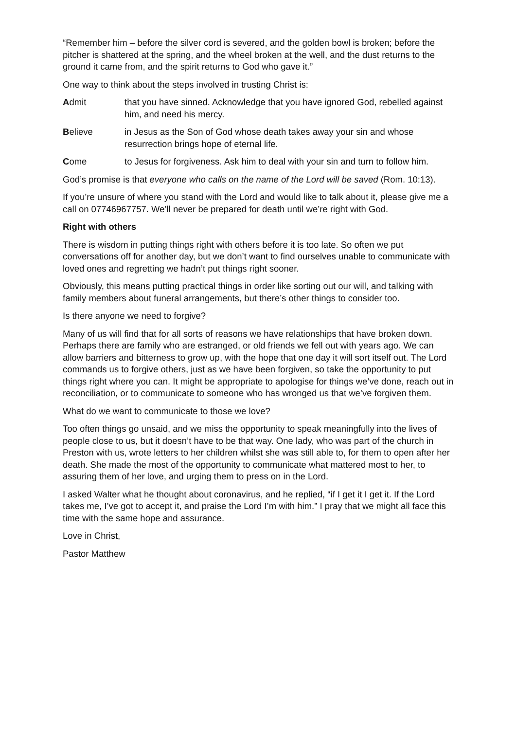“Remember him – before the silver cord is severed, and the golden bowl is broken; before the pitcher is shattered at the spring, and the wheel broken at the well, and the dust returns to the ground it came from, and the spirit returns to God who gave it.”
One way to think about the steps involved in trusting Christ is:
Admit that you have sinned. Acknowledge that you have ignored God, rebelled against him, and need his mercy.
Believe in Jesus as the Son of God whose death takes away your sin and whose resurrection brings hope of eternal life.
Come to Jesus for forgiveness. Ask him to deal with your sin and turn to follow him.
God’s promise is that everyone who calls on the name of the Lord will be saved (Rom. 10:13).
If you’re unsure of where you stand with the Lord and would like to talk about it, please give me a call on 07746967757. We’ll never be prepared for death until we’re right with God.
Right with others
There is wisdom in putting things right with others before it is too late. So often we put conversations off for another day, but we don’t want to find ourselves unable to communicate with loved ones and regretting we hadn’t put things right sooner.
Obviously, this means putting practical things in order like sorting out our will, and talking with family members about funeral arrangements, but there’s other things to consider too.
Is there anyone we need to forgive?
Many of us will find that for all sorts of reasons we have relationships that have broken down. Perhaps there are family who are estranged, or old friends we fell out with years ago. We can allow barriers and bitterness to grow up, with the hope that one day it will sort itself out. The Lord commands us to forgive others, just as we have been forgiven, so take the opportunity to put things right where you can. It might be appropriate to apologise for things we’ve done, reach out in reconciliation, or to communicate to someone who has wronged us that we’ve forgiven them.
What do we want to communicate to those we love?
Too often things go unsaid, and we miss the opportunity to speak meaningfully into the lives of people close to us, but it doesn’t have to be that way. One lady, who was part of the church in Preston with us, wrote letters to her children whilst she was still able to, for them to open after her death. She made the most of the opportunity to communicate what mattered most to her, to assuring them of her love, and urging them to press on in the Lord.
I asked Walter what he thought about coronavirus, and he replied, “if I get it I get it. If the Lord takes me, I’ve got to accept it, and praise the Lord I’m with him.” I pray that we might all face this time with the same hope and assurance.
Love in Christ,
Pastor Matthew